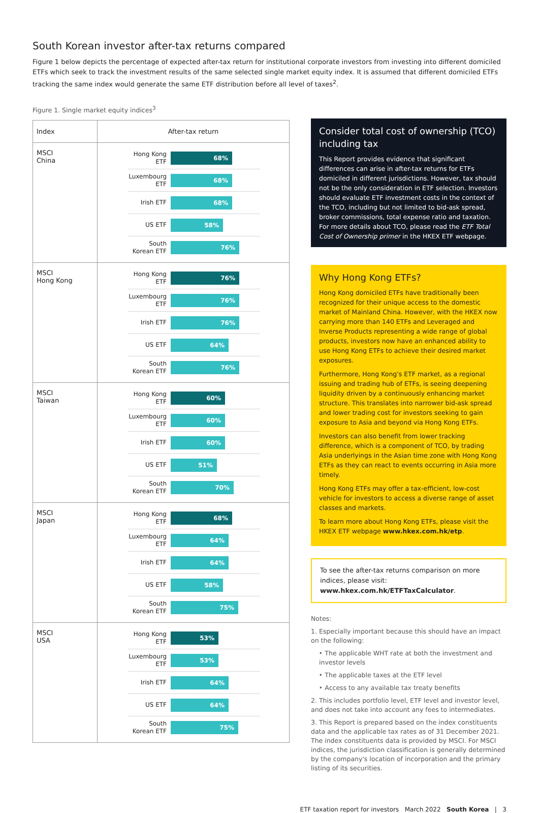South Korean investor after-tax returns compared
Figure 1 below depicts the percentage of expected after-tax return for institutional corporate investors from investing into different domiciled ETFs which seek to track the investment results of the same selected single market equity index. It is assumed that different domiciled ETFs tracking the same index would generate the same ETF distribution before all level of taxes<sup>2</sup>.
Figure 1. Single market equity indices<sup>3</sup>
| Index | After-tax return |
| --- | --- |
| MSCI China | Hong Kong ETF 68% Luxembourg ETF 68% Irish ETF 68% US ETF 58% South Korean ETF 76% |
| MSCI Hong Kong | Hong Kong ETF 76% Luxembourg ETF 76% Irish ETF 76% US ETF 64% South Korean ETF 76% |
| MSCI Taiwan | Hong Kong ETF 60% Luxembourg ETF 60% Irish ETF 60% US ETF 51% South Korean ETF 70% |
| MSCI Japan | Hong Kong ETF 68% Luxembourg ETF 64% Irish ETF 64% US ETF 58% South Korean ETF 75% |
| MSCI USA | Hong Kong ETF 53% Luxembourg ETF 53% Irish ETF 64% US ETF 64% South Korean ETF 75% |
Consider total cost of ownership (TCO) including tax
This Report provides evidence that significant differences can arise in after-tax returns for ETFs domiciled in different jurisdictions. However, tax should not be the only consideration in ETF selection. Investors should evaluate ETF investment costs in the context of the TCO, including but not limited to bid-ask spread, broker commissions, total expense ratio and taxation. For more details about TCO, please read the ETF Total Cost of Ownership primer in the HKEX ETF webpage.
Why Hong Kong ETFs?
Hong Kong domiciled ETFs have traditionally been recognized for their unique access to the domestic market of Mainland China. However, with the HKEX now carrying more than 140 ETFs and Leveraged and Inverse Products representing a wide range of global products, investors now have an enhanced ability to use Hong Kong ETFs to achieve their desired market exposures.
Furthermore, Hong Kong's ETF market, as a regional issuing and trading hub of ETFs, is seeing deepening liquidity driven by a continuously enhancing market structure. This translates into narrower bid-ask spread and lower trading cost for investors seeking to gain exposure to Asia and beyond via Hong Kong ETFs.
Investors can also benefit from lower tracking difference, which is a component of TCO, by trading Asia underlyings in the Asian time zone with Hong Kong ETFs as they can react to events occurring in Asia more timely.
Hong Kong ETFs may offer a tax-efficient, low-cost vehicle for investors to access a diverse range of asset classes and markets.
To learn more about Hong Kong ETFs, please visit the HKEX ETF webpage www.hkex.com.hk/etp.
To see the after-tax returns comparison on more indices, please visit: www.hkex.com.hk/ETFTaxCalculator.
Notes:
1. Especially important because this should have an impact on the following:
‣ The applicable WHT rate at both the investment and investor levels
‣ The applicable taxes at the ETF level
‣ Access to any available tax treaty benefits
2. This includes portfolio level, ETF level and investor level, and does not take into account any fees to intermediates.
3. This Report is prepared based on the index constituents data and the applicable tax rates as of 31 December 2021. The index constituents data is provided by MSCI. For MSCI indices, the jurisdiction classification is generally determined by the company's location of incorporation and the primary listing of its securities.
ETF taxation report for investors March 2022 South Korea | 3